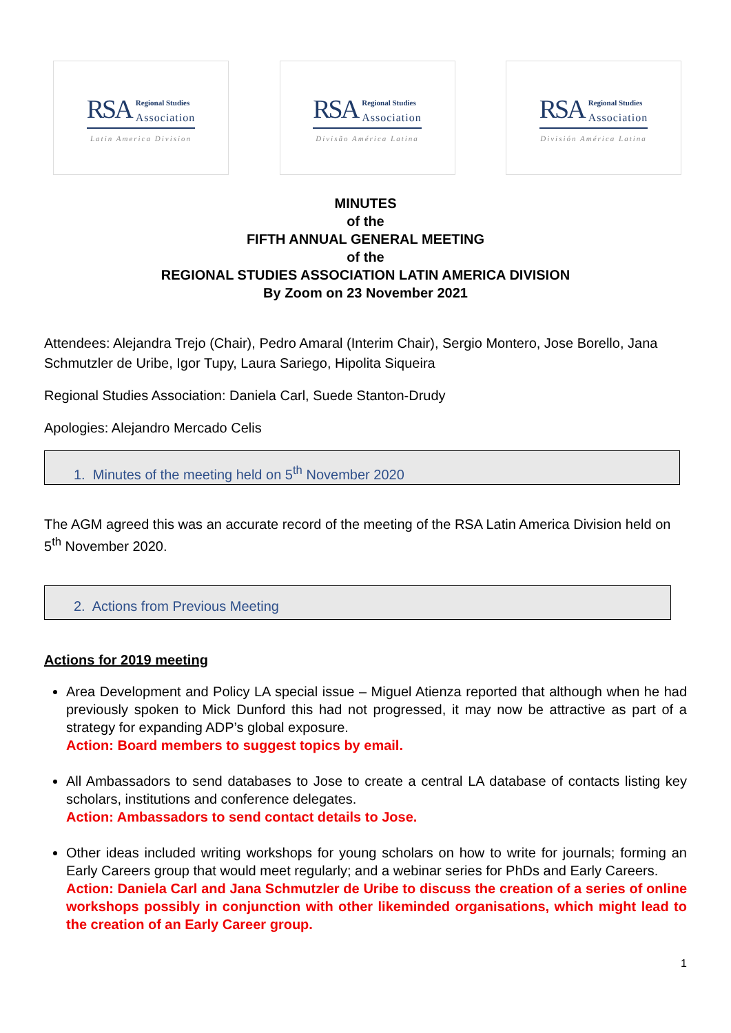RSA Regional Studies
Association
Latin America Division
RSA Regional Studies
Association
Divisão América Latina
RSA Regional Studies
Association
División América Latina
MINUTES
of the
FIFTH ANNUAL GENERAL MEETING
of the
REGIONAL STUDIES ASSOCIATION LATIN AMERICA DIVISION
By Zoom on 23 November 2021
Attendees: Alejandra Trejo (Chair), Pedro Amaral (Interim Chair), Sergio Montero, Jose Borello, Jana Schmutzler de Uribe, Igor Tupy, Laura Sariego, Hipolita Siqueira
Regional Studies Association: Daniela Carl, Suede Stanton-Drudy
Apologies: Alejandro Mercado Celis
1. Minutes of the meeting held on 5<sup>th</sup> November 2020
The AGM agreed this was an accurate record of the meeting of the RSA Latin America Division held on 5<sup>th</sup> November 2020.
2. Actions from Previous Meeting
Actions for 2019 meeting
Area Development and Policy LA special issue – Miguel Atienza reported that although when he had previously spoken to Mick Dunford this had not progressed, it may now be attractive as part of a strategy for expanding ADP’s global exposure.
Action: Board members to suggest topics by email.
All Ambassadors to send databases to Jose to create a central LA database of contacts listing key scholars, institutions and conference delegates.
Action: Ambassadors to send contact details to Jose.
Other ideas included writing workshops for young scholars on how to write for journals; forming an Early Careers group that would meet regularly; and a webinar series for PhDs and Early Careers.
Action: Daniela Carl and Jana Schmutzler de Uribe to discuss the creation of a series of online workshops possibly in conjunction with other likeminded organisations, which might lead to the creation of an Early Career group.
1